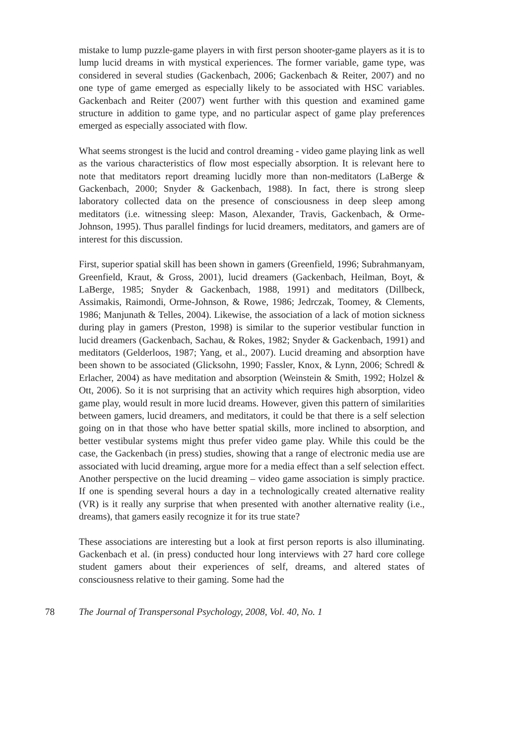mistake to lump puzzle-game players in with first person shooter-game players as it is to lump lucid dreams in with mystical experiences. The former variable, game type, was considered in several studies (Gackenbach, 2006; Gackenbach & Reiter, 2007) and no one type of game emerged as especially likely to be associated with HSC variables. Gackenbach and Reiter (2007) went further with this question and examined game structure in addition to game type, and no particular aspect of game play preferences emerged as especially associated with flow.
What seems strongest is the lucid and control dreaming - video game playing link as well as the various characteristics of flow most especially absorption. It is relevant here to note that meditators report dreaming lucidly more than non-meditators (LaBerge & Gackenbach, 2000; Snyder & Gackenbach, 1988). In fact, there is strong sleep laboratory collected data on the presence of consciousness in deep sleep among meditators (i.e. witnessing sleep: Mason, Alexander, Travis, Gackenbach, & Orme-Johnson, 1995). Thus parallel findings for lucid dreamers, meditators, and gamers are of interest for this discussion.
First, superior spatial skill has been shown in gamers (Greenfield, 1996; Subrahmanyam, Greenfield, Kraut, & Gross, 2001), lucid dreamers (Gackenbach, Heilman, Boyt, & LaBerge, 1985; Snyder & Gackenbach, 1988, 1991) and meditators (Dillbeck, Assimakis, Raimondi, Orme-Johnson, & Rowe, 1986; Jedrczak, Toomey, & Clements, 1986; Manjunath & Telles, 2004). Likewise, the association of a lack of motion sickness during play in gamers (Preston, 1998) is similar to the superior vestibular function in lucid dreamers (Gackenbach, Sachau, & Rokes, 1982; Snyder & Gackenbach, 1991) and meditators (Gelderloos, 1987; Yang, et al., 2007). Lucid dreaming and absorption have been shown to be associated (Glicksohn, 1990; Fassler, Knox, & Lynn, 2006; Schredl & Erlacher, 2004) as have meditation and absorption (Weinstein & Smith, 1992; Holzel & Ott, 2006). So it is not surprising that an activity which requires high absorption, video game play, would result in more lucid dreams. However, given this pattern of similarities between gamers, lucid dreamers, and meditators, it could be that there is a self selection going on in that those who have better spatial skills, more inclined to absorption, and better vestibular systems might thus prefer video game play. While this could be the case, the Gackenbach (in press) studies, showing that a range of electronic media use are associated with lucid dreaming, argue more for a media effect than a self selection effect. Another perspective on the lucid dreaming – video game association is simply practice. If one is spending several hours a day in a technologically created alternative reality (VR) is it really any surprise that when presented with another alternative reality (i.e., dreams), that gamers easily recognize it for its true state?
These associations are interesting but a look at first person reports is also illuminating. Gackenbach et al. (in press) conducted hour long interviews with 27 hard core college student gamers about their experiences of self, dreams, and altered states of consciousness relative to their gaming. Some had the
78 The Journal of Transpersonal Psychology, 2008, Vol. 40, No. 1